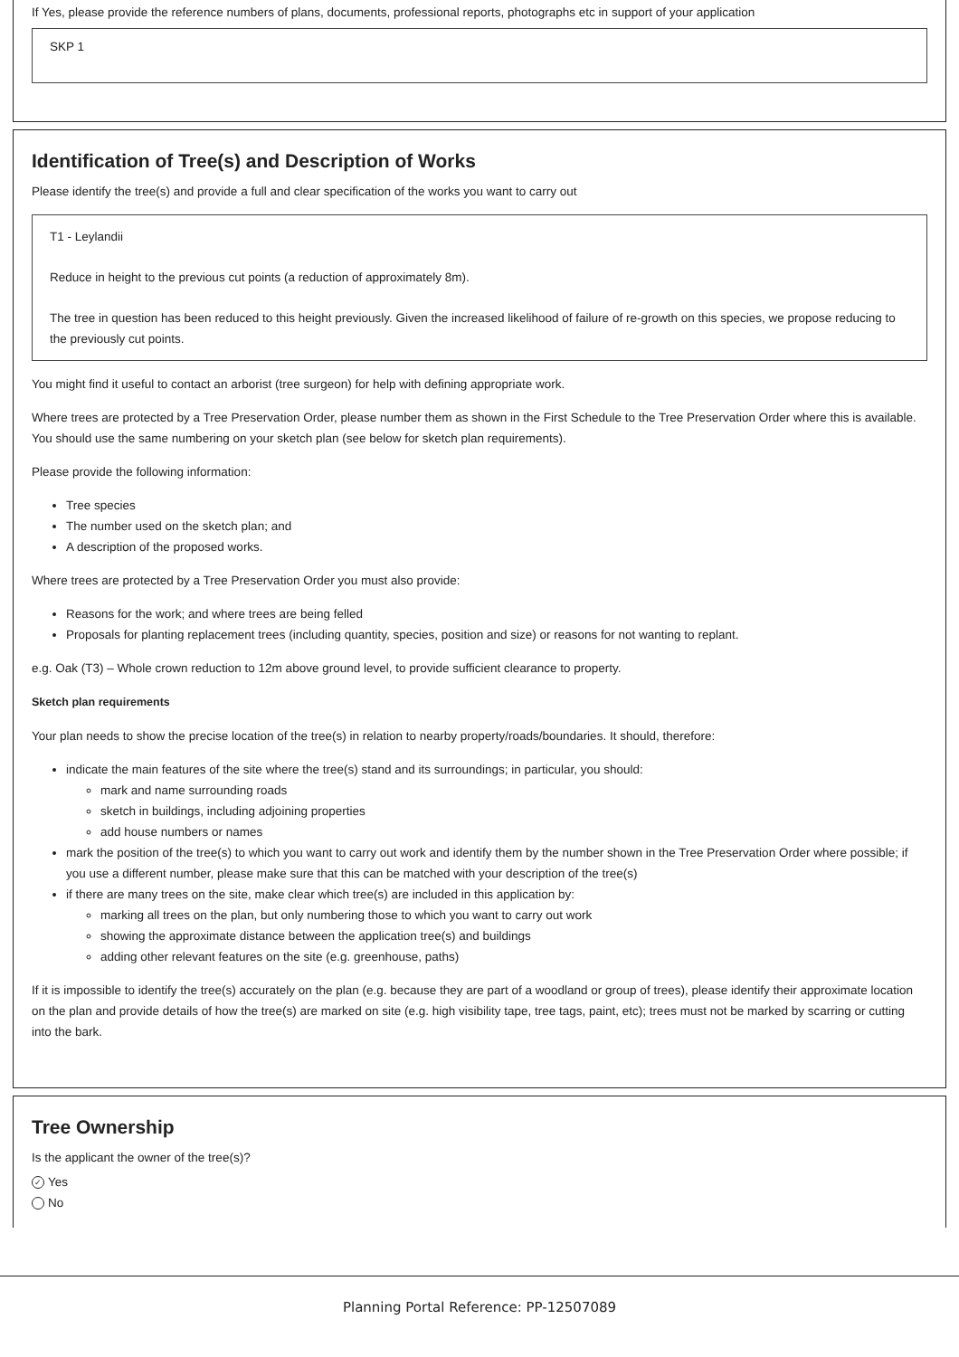If Yes, please provide the reference numbers of plans, documents, professional reports, photographs etc in support of your application
SKP 1
Identification of Tree(s) and Description of Works
Please identify the tree(s) and provide a full and clear specification of the works you want to carry out
T1 - Leylandii
Reduce in height to the previous cut points (a reduction of approximately 8m).
The tree in question has been reduced to this height previously. Given the increased likelihood of failure of re-growth on this species, we propose reducing to the previously cut points.
You might find it useful to contact an arborist (tree surgeon) for help with defining appropriate work.
Where trees are protected by a Tree Preservation Order, please number them as shown in the First Schedule to the Tree Preservation Order where this is available. You should use the same numbering on your sketch plan (see below for sketch plan requirements).
Please provide the following information:
Tree species
The number used on the sketch plan; and
A description of the proposed works.
Where trees are protected by a Tree Preservation Order you must also provide:
Reasons for the work; and where trees are being felled
Proposals for planting replacement trees (including quantity, species, position and size) or reasons for not wanting to replant.
e.g. Oak (T3) – Whole crown reduction to 12m above ground level, to provide sufficient clearance to property.
Sketch plan requirements
Your plan needs to show the precise location of the tree(s) in relation to nearby property/roads/boundaries. It should, therefore:
indicate the main features of the site where the tree(s) stand and its surroundings; in particular, you should:
mark and name surrounding roads
sketch in buildings, including adjoining properties
add house numbers or names
mark the position of the tree(s) to which you want to carry out work and identify them by the number shown in the Tree Preservation Order where possible; if you use a different number, please make sure that this can be matched with your description of the tree(s)
if there are many trees on the site, make clear which tree(s) are included in this application by:
marking all trees on the plan, but only numbering those to which you want to carry out work
showing the approximate distance between the application tree(s) and buildings
adding other relevant features on the site (e.g. greenhouse, paths)
If it is impossible to identify the tree(s) accurately on the plan (e.g. because they are part of a woodland or group of trees), please identify their approximate location on the plan and provide details of how the tree(s) are marked on site (e.g. high visibility tape, tree tags, paint, etc); trees must not be marked by scarring or cutting into the bark.
Tree Ownership
Is the applicant the owner of the tree(s)?
✓ Yes
No
Planning Portal Reference: PP-12507089